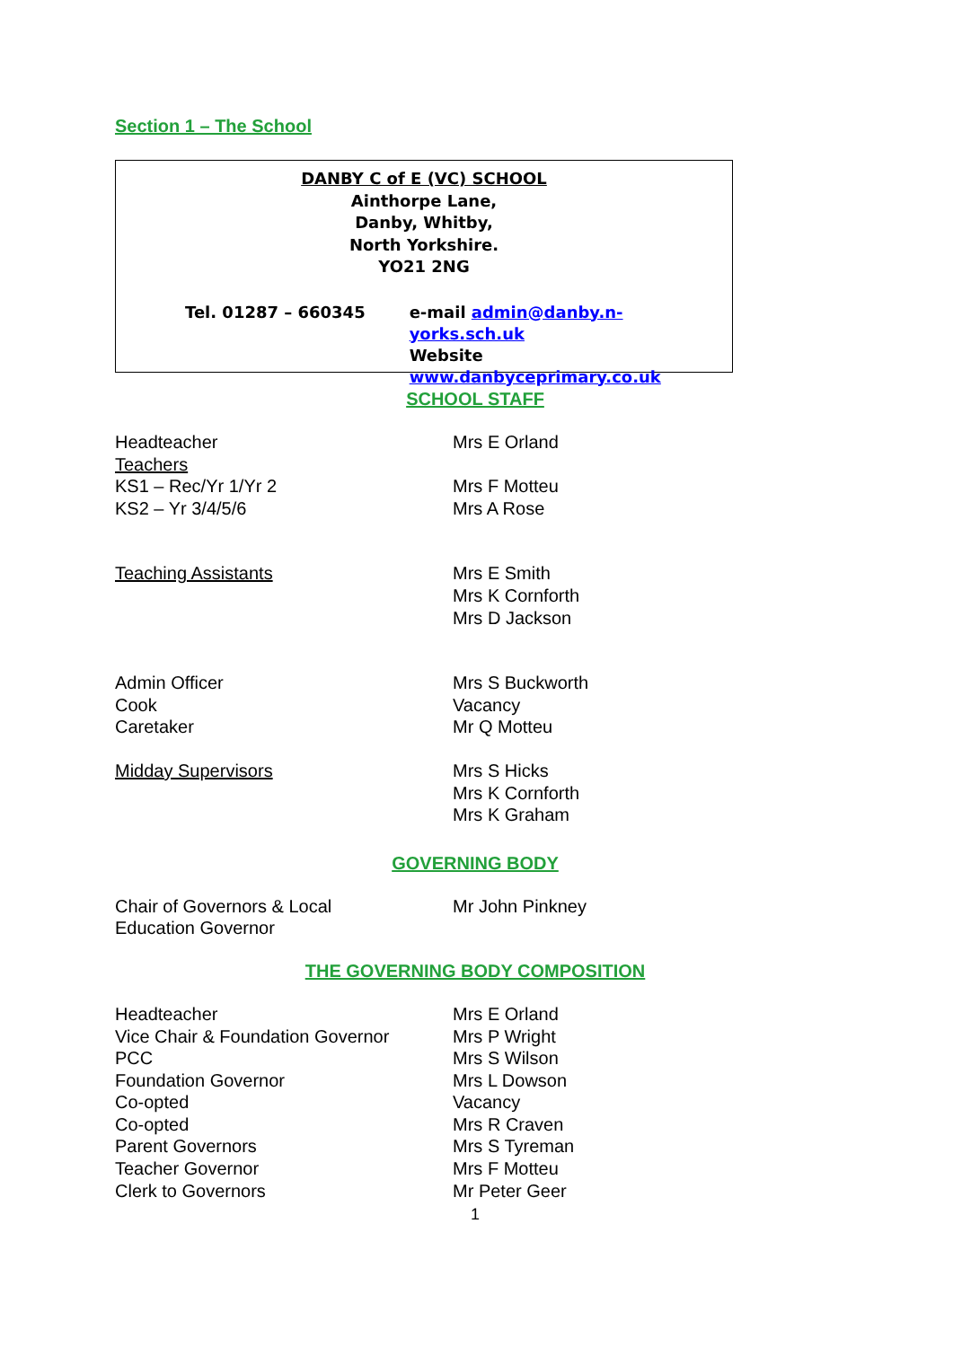Section 1 – The School
DANBY C of E (VC) SCHOOL
Ainthorpe Lane,
Danby, Whitby,
North Yorkshire.
YO21 2NG
Tel. 01287 – 660345 e-mail admin@danby.n-yorks.sch.uk
Website www.danbyceprimary.co.uk
SCHOOL STAFF
| Headteacher | Mrs E Orland |
| Teachers | |
| KS1 – Rec/Yr 1/Yr 2 | Mrs F Motteu |
| KS2 – Yr 3/4/5/6 | Mrs A Rose |
| Teaching Assistants | Mrs E Smith Mrs K Cornforth Mrs D Jackson |
| Admin Officer Cook Caretaker | Mrs S Buckworth Vacancy Mr Q Motteu |
| Midday Supervisors | Mrs S Hicks Mrs K Cornforth Mrs K Graham |
GOVERNING BODY
| Chair of Governors & Local Education Governor | Mr John Pinkney |
THE GOVERNING BODY COMPOSITION
| Headteacher | Mrs E Orland |
| Vice Chair & Foundation Governor | Mrs P Wright |
| PCC | Mrs S Wilson |
| Foundation Governor | Mrs L Dowson |
| Co-opted | Vacancy |
| Co-opted | Mrs R Craven |
| Parent Governors | Mrs S Tyreman |
| Teacher Governor | Mrs F Motteu |
| Clerk to Governors | Mr Peter Geer |
1